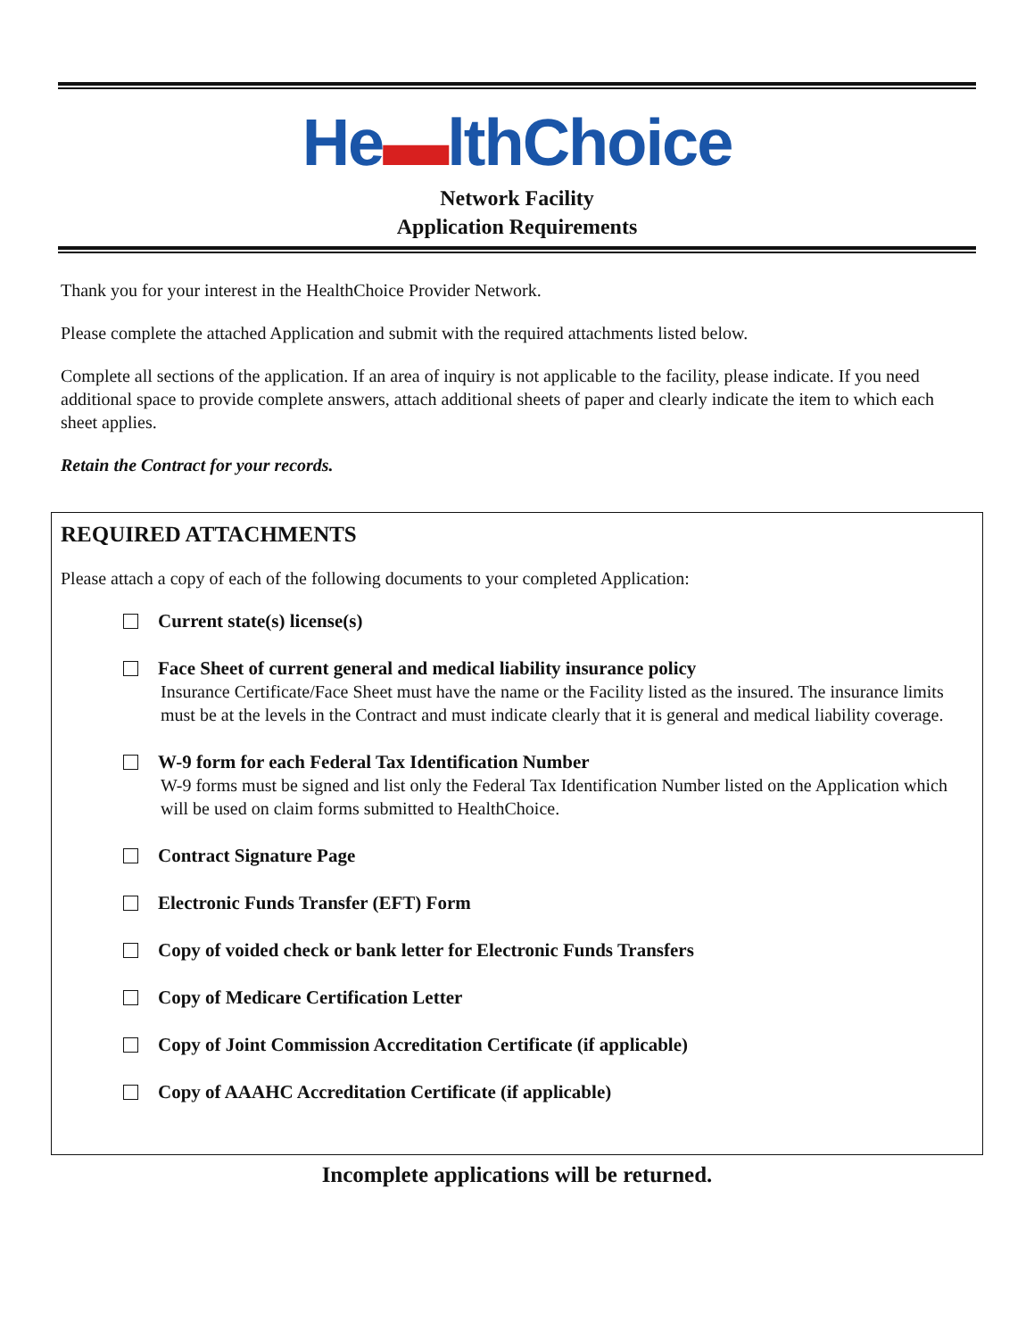He▬lthChoice
Network Facility
Application Requirements
Thank you for your interest in the HealthChoice Provider Network.
Please complete the attached Application and submit with the required attachments listed below.
Complete all sections of the application. If an area of inquiry is not applicable to the facility, please indicate. If you need additional space to provide complete answers, attach additional sheets of paper and clearly indicate the item to which each sheet applies.
Retain the Contract for your records.
REQUIRED ATTACHMENTS
Please attach a copy of each of the following documents to your completed Application:
Current state(s) license(s)
Face Sheet of current general and medical liability insurance policy
Insurance Certificate/Face Sheet must have the name or the Facility listed as the insured. The insurance limits must be at the levels in the Contract and must indicate clearly that it is general and medical liability coverage.
W-9 form for each Federal Tax Identification Number
W-9 forms must be signed and list only the Federal Tax Identification Number listed on the Application which will be used on claim forms submitted to HealthChoice.
Contract Signature Page
Electronic Funds Transfer (EFT) Form
Copy of voided check or bank letter for Electronic Funds Transfers
Copy of Medicare Certification Letter
Copy of Joint Commission Accreditation Certificate (if applicable)
Copy of AAAHC Accreditation Certificate (if applicable)
Incomplete applications will be returned.